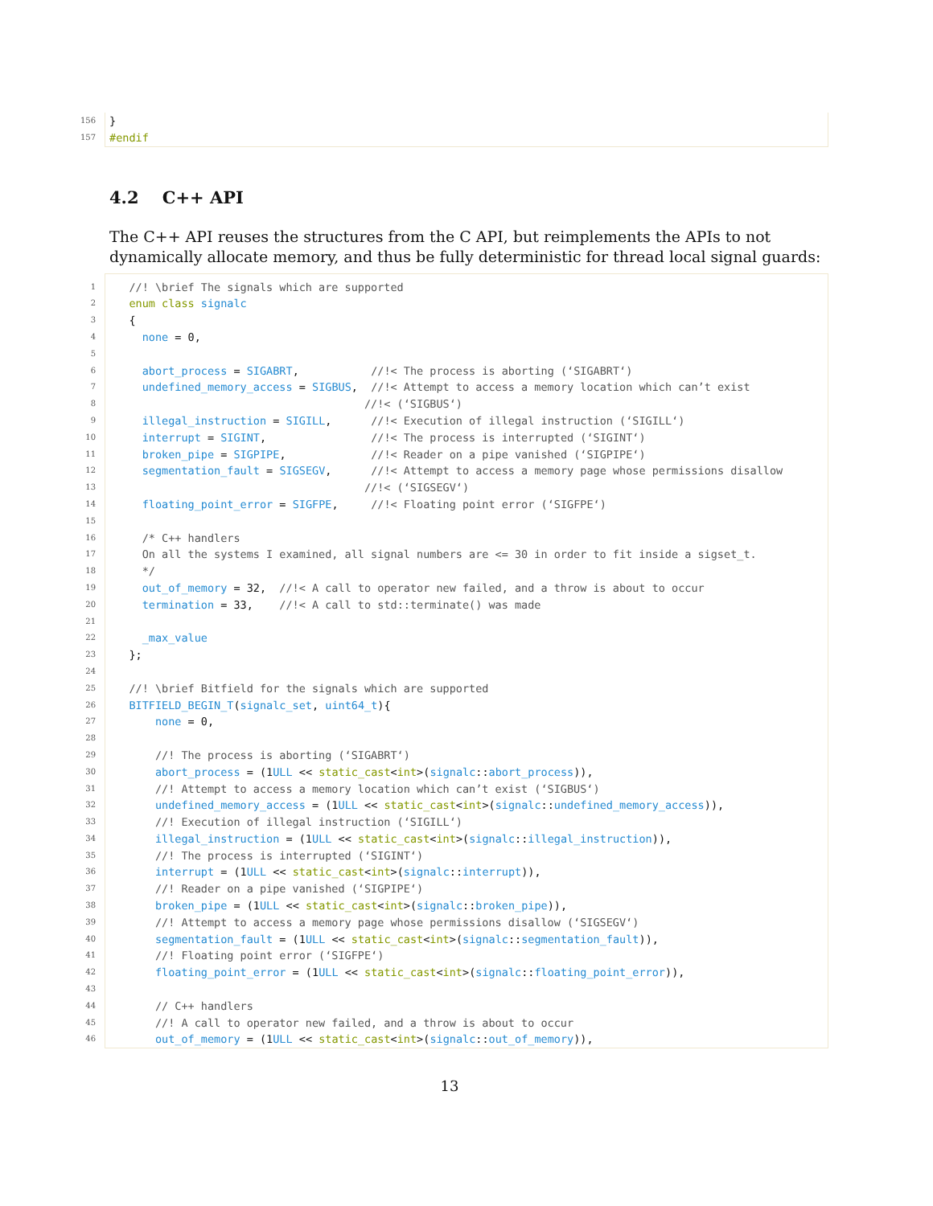156 }
157 #endif
4.2 C++ API
The C++ API reuses the structures from the C API, but reimplements the APIs to not dynamically allocate memory, and thus be fully deterministic for thread local signal guards:
1 //! \brief The signals which are supported
2 enum class signalc
3 {
4 none = 0,
5
6 abort_process = SIGABRT, //!< The process is aborting (‘SIGABRT‘)
7 undefined_memory_access = SIGBUS, //!< Attempt to access a memory location which can’t exist
8 //!< (‘SIGBUS‘)
9 illegal_instruction = SIGILL, //!< Execution of illegal instruction (‘SIGILL‘)
10 interrupt = SIGINT, //!< The process is interrupted (‘SIGINT‘)
11 broken_pipe = SIGPIPE, //!< Reader on a pipe vanished (‘SIGPIPE‘)
12 segmentation_fault = SIGSEGV, //!< Attempt to access a memory page whose permissions disallow
13 //!< (‘SIGSEGV‘)
14 floating_point_error = SIGFPE, //!< Floating point error (‘SIGFPE‘)
15
16 /* C++ handlers
17 On all the systems I examined, all signal numbers are <= 30 in order to fit inside a sigset_t.
18 */
19 out_of_memory = 32, //!< A call to operator new failed, and a throw is about to occur
20 termination = 33, //!< A call to std::terminate() was made
21
22 _max_value
23 };
24
25 //! \brief Bitfield for the signals which are supported
26 BITFIELD_BEGIN_T(signalc_set, uint64_t){
27 none = 0,
28
29 //! The process is aborting (‘SIGABRT‘)
30 abort_process = (1 ULL << static_cast<int>(signalc:: abort_process)),
31 //! Attempt to access a memory location which can’t exist (‘SIGBUS‘)
32 undefined_memory_access = (1 ULL << static_cast<int>(signalc:: undefined_memory_access)),
33 //! Execution of illegal instruction (‘SIGILL‘)
34 illegal_instruction = (1 ULL << static_cast<int>(signalc:: illegal_instruction)),
35 //! The process is interrupted (‘SIGINT‘)
36 interrupt = (1 ULL << static_cast<int>(signalc:: interrupt)),
37 //! Reader on a pipe vanished (‘SIGPIPE‘)
38 broken_pipe = (1 ULL << static_cast<int>(signalc:: broken_pipe)),
39 //! Attempt to access a memory page whose permissions disallow (‘SIGSEGV‘)
40 segmentation_fault = (1 ULL << static_cast<int>(signalc:: segmentation_fault)),
41 //! Floating point error (‘SIGFPE‘)
42 floating_point_error = (1 ULL << static_cast<int>(signalc:: floating_point_error)),
43
44 // C++ handlers
45 //! A call to operator new failed, and a throw is about to occur
46 out_of_memory = (1 ULL << static_cast<int>(signalc:: out_of_memory)),
13